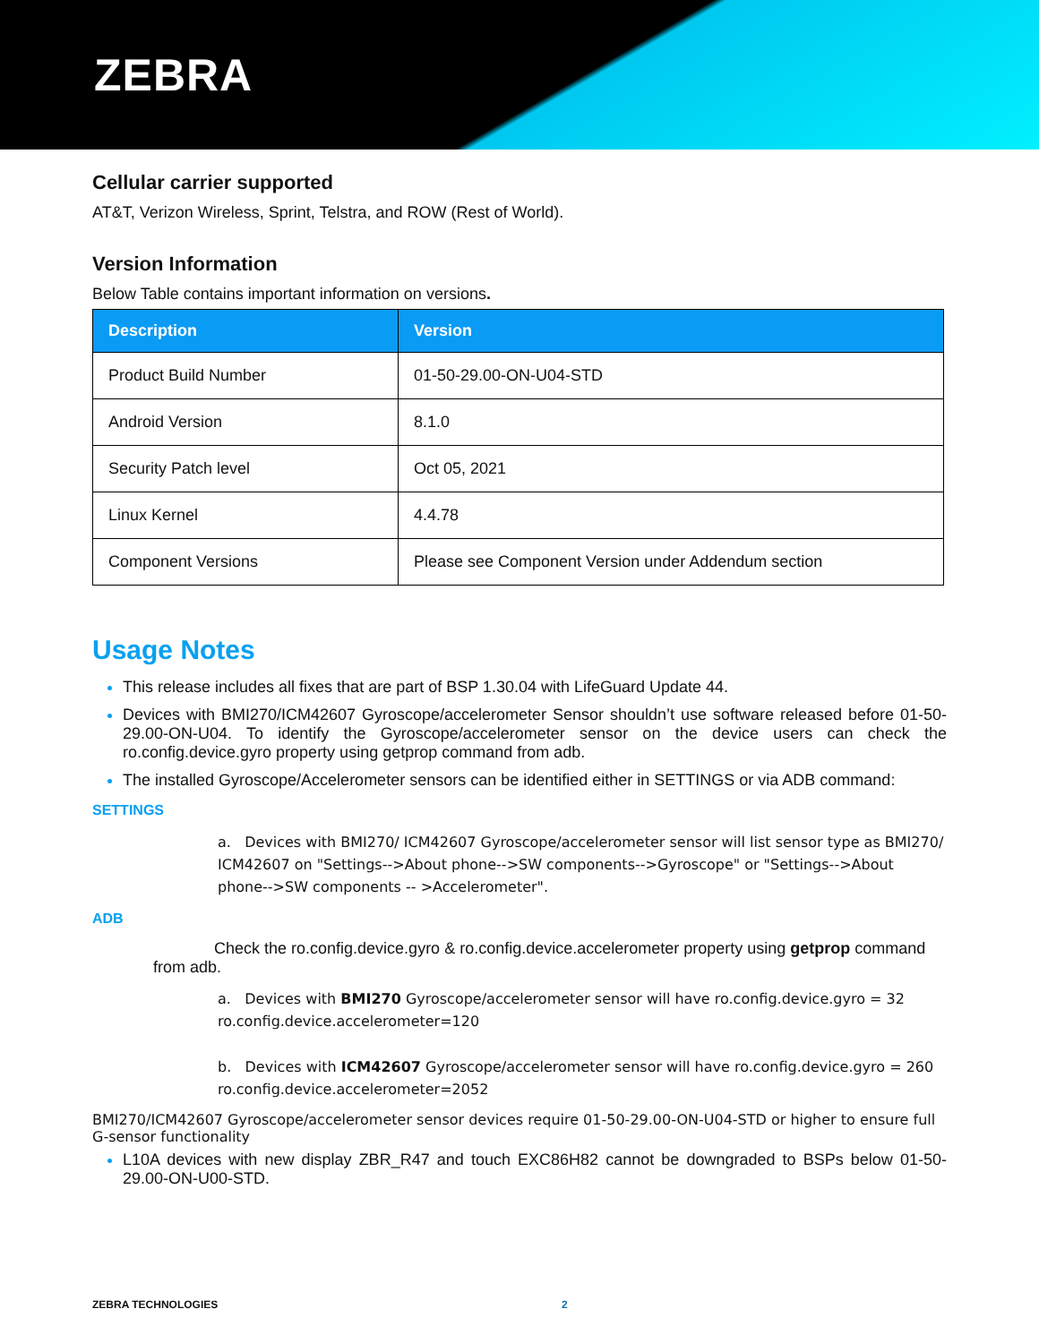ZEBRA
Cellular carrier supported
AT&T, Verizon Wireless, Sprint, Telstra, and ROW (Rest of World).
Version Information
Below Table contains important information on versions.
| Description | Version |
| --- | --- |
| Product Build Number | 01-50-29.00-ON-U04-STD |
| Android Version | 8.1.0 |
| Security Patch level | Oct 05, 2021 |
| Linux Kernel | 4.4.78 |
| Component Versions | Please see Component Version under Addendum section |
Usage Notes
This release includes all fixes that are part of BSP 1.30.04 with LifeGuard Update 44.
Devices with BMI270/ICM42607 Gyroscope/accelerometer Sensor shouldn’t use software released before 01-50-29.00-ON-U04. To identify the Gyroscope/accelerometer sensor on the device users can check the ro.config.device.gyro property using getprop command from adb.
The installed Gyroscope/Accelerometer sensors can be identified either in SETTINGS or via ADB command:
SETTINGS
a. Devices with BMI270/ ICM42607 Gyroscope/accelerometer sensor will list sensor type as BMI270/ ICM42607 on "Settings-->About phone-->SW components-->Gyroscope" or "Settings-->About phone-->SW components -- >Accelerometer".
ADB
Check the ro.config.device.gyro & ro.config.device.accelerometer property using getprop command from adb.
a. Devices with BMI270 Gyroscope/accelerometer sensor will have ro.config.device.gyro = 32 ro.config.device.accelerometer=120
b. Devices with ICM42607 Gyroscope/accelerometer sensor will have ro.config.device.gyro = 260 ro.config.device.accelerometer=2052
BMI270/ICM42607 Gyroscope/accelerometer sensor devices require 01-50-29.00-ON-U04-STD or higher to ensure full G-sensor functionality
L10A devices with new display ZBR_R47 and touch EXC86H82 cannot be downgraded to BSPs below 01-50-29.00-ON-U00-STD.
ZEBRA TECHNOLOGIES 2